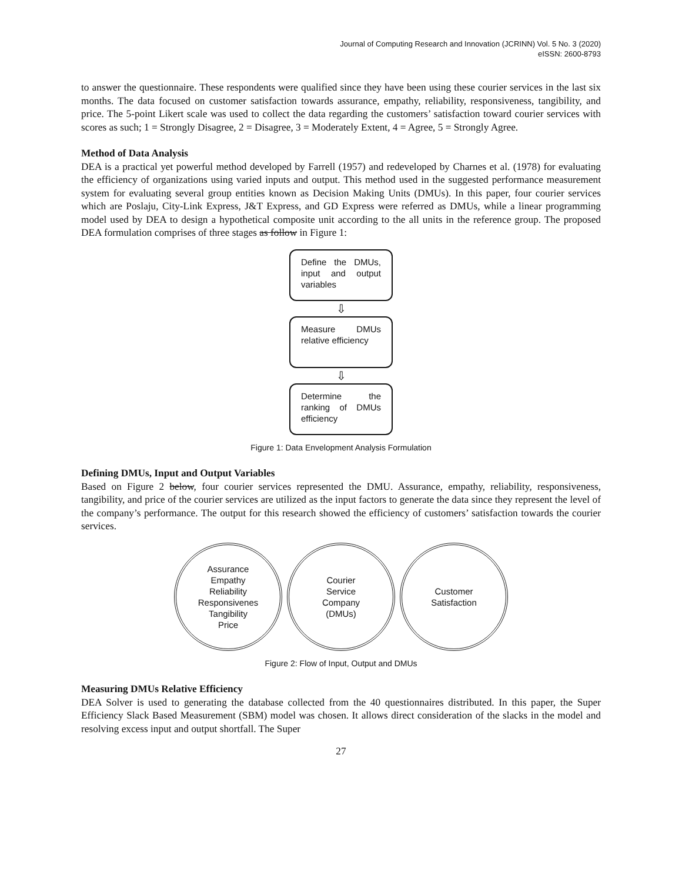Journal of Computing Research and Innovation (JCRINN) Vol. 5 No. 3 (2020)
eISSN: 2600-8793
to answer the questionnaire. These respondents were qualified since they have been using these courier services in the last six months. The data focused on customer satisfaction towards assurance, empathy, reliability, responsiveness, tangibility, and price. The 5-point Likert scale was used to collect the data regarding the customers’ satisfaction toward courier services with scores as such; 1 = Strongly Disagree, 2 = Disagree, 3 = Moderately Extent, 4 = Agree, 5 = Strongly Agree.
Method of Data Analysis
DEA is a practical yet powerful method developed by Farrell (1957) and redeveloped by Charnes et al. (1978) for evaluating the efficiency of organizations using varied inputs and output. This method used in the suggested performance measurement system for evaluating several group entities known as Decision Making Units (DMUs). In this paper, four courier services which are Poslaju, City-Link Express, J&T Express, and GD Express were referred as DMUs, while a linear programming model used by DEA to design a hypothetical composite unit according to the all units in the reference group. The proposed DEA formulation comprises of three stages as follow in Figure 1:
Define the DMUs, input and output variables
⇩
Measure DMUs relative efficiency
⇩
Determine the ranking of DMUs efficiency
Figure 1: Data Envelopment Analysis Formulation
Defining DMUs, Input and Output Variables
Based on Figure 2 below, four courier services represented the DMU. Assurance, empathy, reliability, responsiveness, tangibility, and price of the courier services are utilized as the input factors to generate the data since they represent the level of the company’s performance. The output for this research showed the efficiency of customers’ satisfaction towards the courier services.
Assurance
Empathy
Reliability
Responsivenes
Tangibility
Price
Courier
Service
Company
(DMUs)
Customer
Satisfaction
Figure 2: Flow of Input, Output and DMUs
Measuring DMUs Relative Efficiency
DEA Solver is used to generating the database collected from the 40 questionnaires distributed. In this paper, the Super Efficiency Slack Based Measurement (SBM) model was chosen. It allows direct consideration of the slacks in the model and resolving excess input and output shortfall. The Super
27